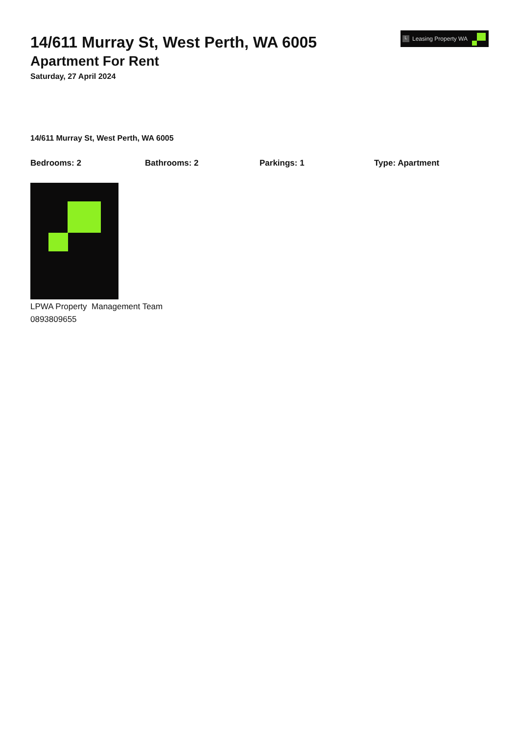14/611 Murray St, West Perth, WA 6005
Apartment For Rent
Saturday, 27 April 2024
L Leasing Property WA
14/611 Murray St, West Perth, WA 6005
Bedrooms: 2 Bathrooms: 2 Parkings: 1 Type: Apartment
LPWA Property Management Team
0893809655